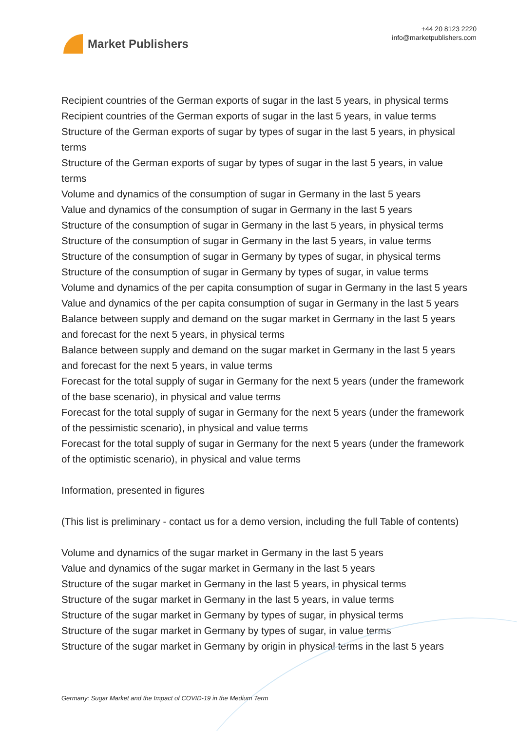Market Publishers
+44 20 8123 2220
info@marketpublishers.com
Recipient countries of the German exports of sugar in the last 5 years, in physical terms
Recipient countries of the German exports of sugar in the last 5 years, in value terms
Structure of the German exports of sugar by types of sugar in the last 5 years, in physical terms
Structure of the German exports of sugar by types of sugar in the last 5 years, in value terms
Volume and dynamics of the consumption of sugar in Germany in the last 5 years
Value and dynamics of the consumption of sugar in Germany in the last 5 years
Structure of the consumption of sugar in Germany in the last 5 years, in physical terms
Structure of the consumption of sugar in Germany in the last 5 years, in value terms
Structure of the consumption of sugar in Germany by types of sugar, in physical terms
Structure of the consumption of sugar in Germany by types of sugar, in value terms
Volume and dynamics of the per capita consumption of sugar in Germany in the last 5 years
Value and dynamics of the per capita consumption of sugar in Germany in the last 5 years
Balance between supply and demand on the sugar market in Germany in the last 5 years and forecast for the next 5 years, in physical terms
Balance between supply and demand on the sugar market in Germany in the last 5 years and forecast for the next 5 years, in value terms
Forecast for the total supply of sugar in Germany for the next 5 years (under the framework of the base scenario), in physical and value terms
Forecast for the total supply of sugar in Germany for the next 5 years (under the framework of the pessimistic scenario), in physical and value terms
Forecast for the total supply of sugar in Germany for the next 5 years (under the framework of the optimistic scenario), in physical and value terms
Information, presented in figures
(This list is preliminary - contact us for a demo version, including the full Table of contents)
Volume and dynamics of the sugar market in Germany in the last 5 years
Value and dynamics of the sugar market in Germany in the last 5 years
Structure of the sugar market in Germany in the last 5 years, in physical terms
Structure of the sugar market in Germany in the last 5 years, in value terms
Structure of the sugar market in Germany by types of sugar, in physical terms
Structure of the sugar market in Germany by types of sugar, in value terms
Structure of the sugar market in Germany by origin in physical terms in the last 5 years
Germany: Sugar Market and the Impact of COVID-19 in the Medium Term